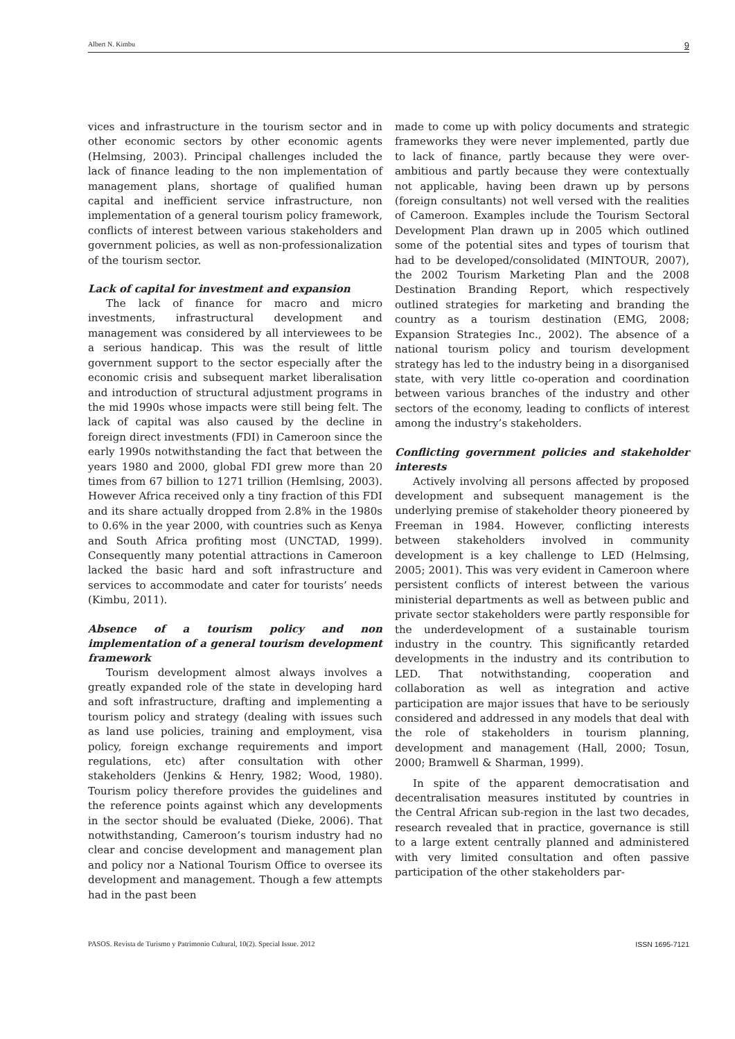Albert N. Kimbu 9
vices and infrastructure in the tourism sector and in other economic sectors by other economic agents (Helmsing, 2003). Principal challenges included the lack of finance leading to the non implementation of management plans, shortage of qualified human capital and inefficient service infrastructure, non implementation of a general tourism policy framework, conflicts of interest between various stakeholders and government policies, as well as non-professionalization of the tourism sector.
Lack of capital for investment and expansion
The lack of finance for macro and micro investments, infrastructural development and management was considered by all interviewees to be a serious handicap. This was the result of little government support to the sector especially after the economic crisis and subsequent market liberalisation and introduction of structural adjustment programs in the mid 1990s whose impacts were still being felt. The lack of capital was also caused by the decline in foreign direct investments (FDI) in Cameroon since the early 1990s notwithstanding the fact that between the years 1980 and 2000, global FDI grew more than 20 times from 67 billion to 1271 trillion (Hemlsing, 2003). However Africa received only a tiny fraction of this FDI and its share actually dropped from 2.8% in the 1980s to 0.6% in the year 2000, with countries such as Kenya and South Africa profiting most (UNCTAD, 1999). Consequently many potential attractions in Cameroon lacked the basic hard and soft infrastructure and services to accommodate and cater for tourists’ needs (Kimbu, 2011).
Absence of a tourism policy and non implementation of a general tourism development framework
Tourism development almost always involves a greatly expanded role of the state in developing hard and soft infrastructure, drafting and implementing a tourism policy and strategy (dealing with issues such as land use policies, training and employment, visa policy, foreign exchange requirements and import regulations, etc) after consultation with other stakeholders (Jenkins & Henry, 1982; Wood, 1980). Tourism policy therefore provides the guidelines and the reference points against which any developments in the sector should be evaluated (Dieke, 2006). That notwithstanding, Cameroon’s tourism industry had no clear and concise development and management plan and policy nor a National Tourism Office to oversee its development and management. Though a few attempts had in the past been
made to come up with policy documents and strategic frameworks they were never implemented, partly due to lack of finance, partly because they were over-ambitious and partly because they were contextually not applicable, having been drawn up by persons (foreign consultants) not well versed with the realities of Cameroon. Examples include the Tourism Sectoral Development Plan drawn up in 2005 which outlined some of the potential sites and types of tourism that had to be developed/consolidated (MINTOUR, 2007), the 2002 Tourism Marketing Plan and the 2008 Destination Branding Report, which respectively outlined strategies for marketing and branding the country as a tourism destination (EMG, 2008; Expansion Strategies Inc., 2002). The absence of a national tourism policy and tourism development strategy has led to the industry being in a disorganised state, with very little co-operation and coordination between various branches of the industry and other sectors of the economy, leading to conflicts of interest among the industry’s stakeholders.
Conflicting government policies and stakeholder interests
Actively involving all persons affected by proposed development and subsequent management is the underlying premise of stakeholder theory pioneered by Freeman in 1984. However, conflicting interests between stakeholders involved in community development is a key challenge to LED (Helmsing, 2005; 2001). This was very evident in Cameroon where persistent conflicts of interest between the various ministerial departments as well as between public and private sector stakeholders were partly responsible for the underdevelopment of a sustainable tourism industry in the country. This significantly retarded developments in the industry and its contribution to LED. That notwithstanding, cooperation and collaboration as well as integration and active participation are major issues that have to be seriously considered and addressed in any models that deal with the role of stakeholders in tourism planning, development and management (Hall, 2000; Tosun, 2000; Bramwell & Sharman, 1999).
In spite of the apparent democratisation and decentralisation measures instituted by countries in the Central African sub-region in the last two decades, research revealed that in practice, governance is still to a large extent centrally planned and administered with very limited consultation and often passive participation of the other stakeholders par-
PASOS. Revista de Turismo y Patrimonio Cultural, 10(2). Special Issue. 2012 ISSN 1695-7121